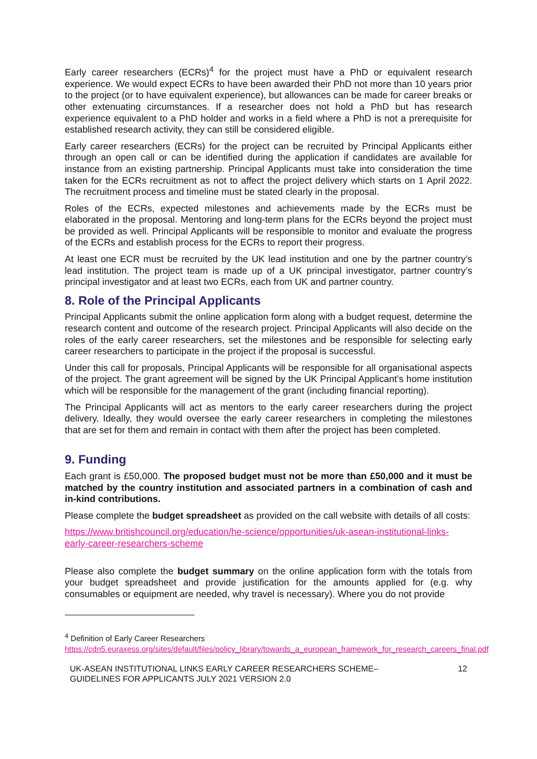Early career researchers (ECRs)<sup>4</sup> for the project must have a PhD or equivalent research experience. We would expect ECRs to have been awarded their PhD not more than 10 years prior to the project (or to have equivalent experience), but allowances can be made for career breaks or other extenuating circumstances. If a researcher does not hold a PhD but has research experience equivalent to a PhD holder and works in a field where a PhD is not a prerequisite for established research activity, they can still be considered eligible.
Early career researchers (ECRs) for the project can be recruited by Principal Applicants either through an open call or can be identified during the application if candidates are available for instance from an existing partnership. Principal Applicants must take into consideration the time taken for the ECRs recruitment as not to affect the project delivery which starts on 1 April 2022. The recruitment process and timeline must be stated clearly in the proposal.
Roles of the ECRs, expected milestones and achievements made by the ECRs must be elaborated in the proposal. Mentoring and long-term plans for the ECRs beyond the project must be provided as well. Principal Applicants will be responsible to monitor and evaluate the progress of the ECRs and establish process for the ECRs to report their progress.
At least one ECR must be recruited by the UK lead institution and one by the partner country’s lead institution. The project team is made up of a UK principal investigator, partner country’s principal investigator and at least two ECRs, each from UK and partner country.
8. Role of the Principal Applicants
Principal Applicants submit the online application form along with a budget request, determine the research content and outcome of the research project. Principal Applicants will also decide on the roles of the early career researchers, set the milestones and be responsible for selecting early career researchers to participate in the project if the proposal is successful.
Under this call for proposals, Principal Applicants will be responsible for all organisational aspects of the project. The grant agreement will be signed by the UK Principal Applicant’s home institution which will be responsible for the management of the grant (including financial reporting).
The Principal Applicants will act as mentors to the early career researchers during the project delivery. Ideally, they would oversee the early career researchers in completing the milestones that are set for them and remain in contact with them after the project has been completed.
9. Funding
Each grant is £50,000. The proposed budget must not be more than £50,000 and it must be matched by the country institution and associated partners in a combination of cash and in-kind contributions.
Please complete the budget spreadsheet as provided on the call website with details of all costs:
https://www.britishcouncil.org/education/he-science/opportunities/uk-asean-institutional-links-early-career-researchers-scheme
Please also complete the budget summary on the online application form with the totals from your budget spreadsheet and provide justification for the amounts applied for (e.g. why consumables or equipment are needed, why travel is necessary). Where you do not provide
<sup>4</sup> Definition of Early Career Researchers
https://cdn5.euraxess.org/sites/default/files/policy_library/towards_a_european_framework_for_research_careers_final.pdf
UK-ASEAN INSTITUTIONAL LINKS EARLY CAREER RESEARCHERS SCHEME–
GUIDELINES FOR APPLICANTS JULY 2021 VERSION 2.0 12